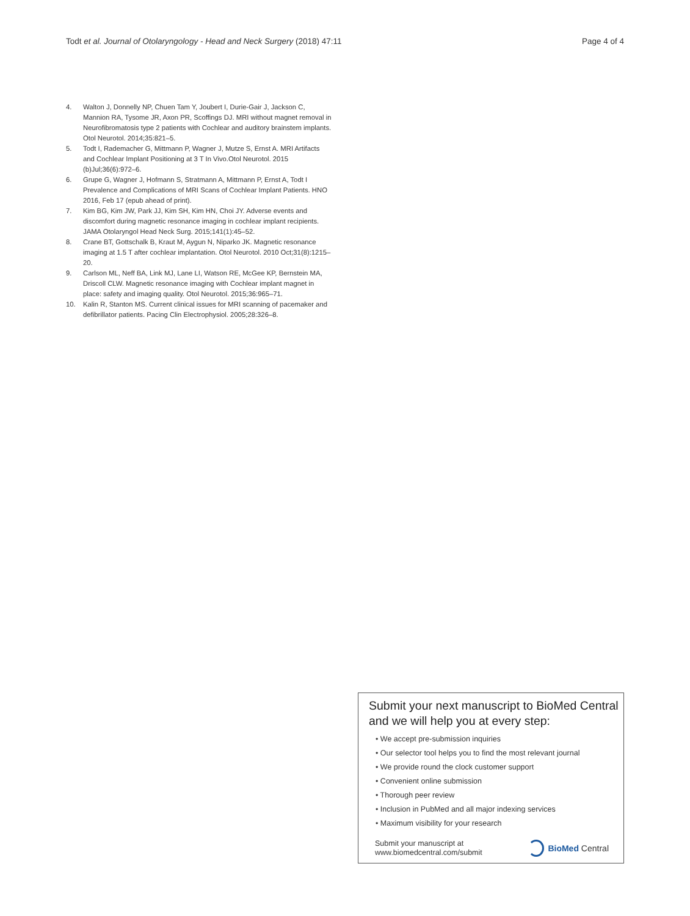Todt et al. Journal of Otolaryngology - Head and Neck Surgery (2018) 47:11
Page 4 of 4
4. Walton J, Donnelly NP, Chuen Tam Y, Joubert I, Durie-Gair J, Jackson C, Mannion RA, Tysome JR, Axon PR, Scoffings DJ. MRI without magnet removal in Neurofibromatosis type 2 patients with Cochlear and auditory brainstem implants. Otol Neurotol. 2014;35:821–5.
5. Todt I, Rademacher G, Mittmann P, Wagner J, Mutze S, Ernst A. MRI Artifacts and Cochlear Implant Positioning at 3 T In Vivo.Otol Neurotol. 2015 (b)Jul;36(6):972–6.
6. Grupe G, Wagner J, Hofmann S, Stratmann A, Mittmann P, Ernst A, Todt I Prevalence and Complications of MRI Scans of Cochlear Implant Patients. HNO 2016, Feb 17 (epub ahead of print).
7. Kim BG, Kim JW, Park JJ, Kim SH, Kim HN, Choi JY. Adverse events and discomfort during magnetic resonance imaging in cochlear implant recipients. JAMA Otolaryngol Head Neck Surg. 2015;141(1):45–52.
8. Crane BT, Gottschalk B, Kraut M, Aygun N, Niparko JK. Magnetic resonance imaging at 1.5 T after cochlear implantation. Otol Neurotol. 2010 Oct;31(8):1215–20.
9. Carlson ML, Neff BA, Link MJ, Lane LI, Watson RE, McGee KP, Bernstein MA, Driscoll CLW. Magnetic resonance imaging with Cochlear implant magnet in place: safety and imaging quality. Otol Neurotol. 2015;36:965–71.
10. Kalin R, Stanton MS. Current clinical issues for MRI scanning of pacemaker and defibrillator patients. Pacing Clin Electrophysiol. 2005;28:326–8.
Submit your next manuscript to BioMed Central
and we will help you at every step:
• We accept pre-submission inquiries
• Our selector tool helps you to find the most relevant journal
• We provide round the clock customer support
• Convenient online submission
• Thorough peer review
• Inclusion in PubMed and all major indexing services
• Maximum visibility for your research
Submit your manuscript at
www.biomedcentral.com/submit
BioMed Central